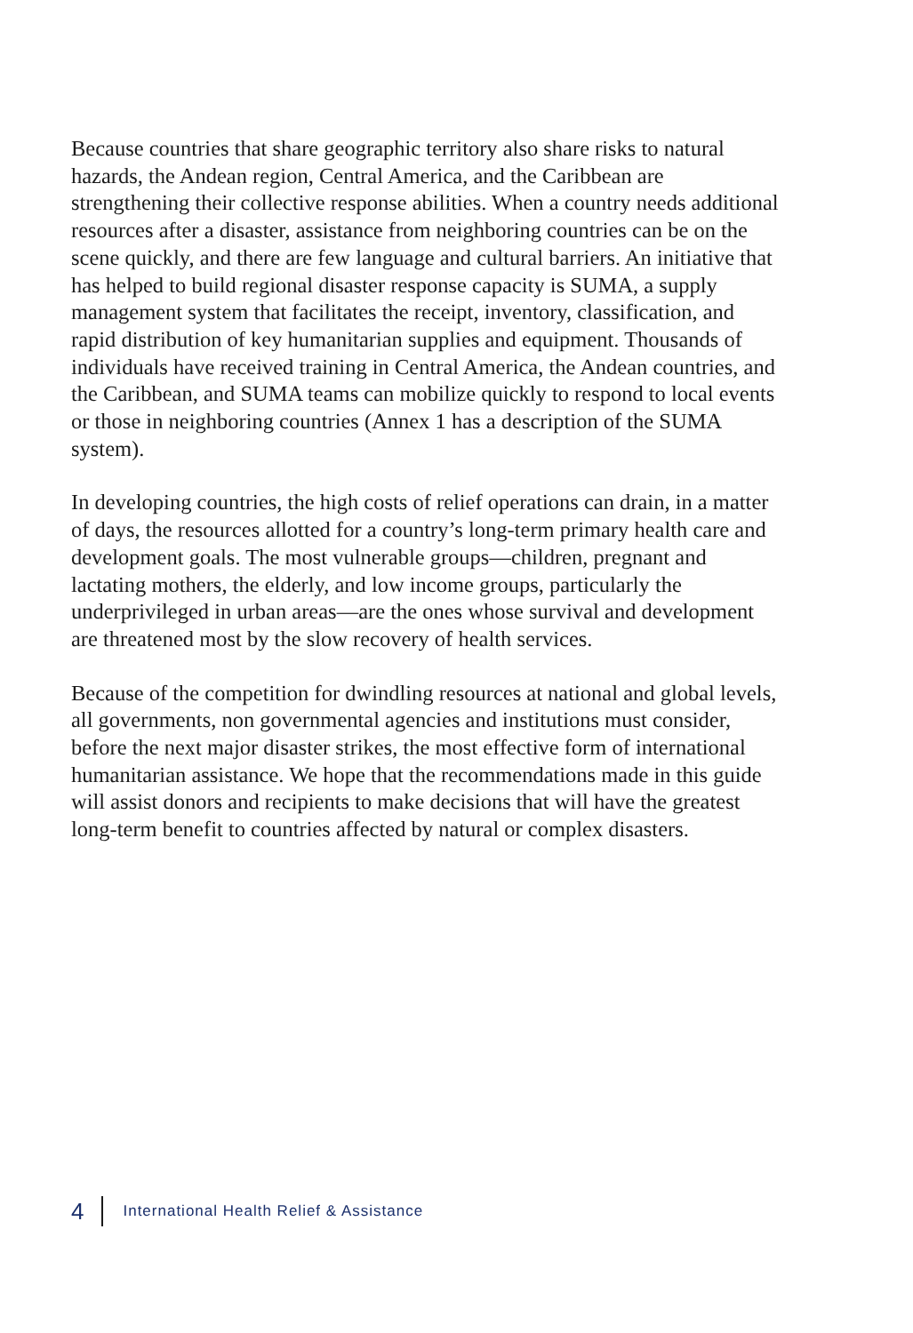Because countries that share geographic territory also share risks to natural hazards, the Andean region, Central America, and the Caribbean are strengthening their collective response abilities. When a country needs additional resources after a disaster, assistance from neighboring countries can be on the scene quickly, and there are few language and cultural barriers. An initiative that has helped to build regional disaster response capacity is SUMA, a supply management system that facilitates the receipt, inventory, classification, and rapid distribution of key humanitarian supplies and equipment. Thousands of individuals have received training in Central America, the Andean countries, and the Caribbean, and SUMA teams can mobilize quickly to respond to local events or those in neighboring countries (Annex 1 has a description of the SUMA system).
In developing countries, the high costs of relief operations can drain, in a matter of days, the resources allotted for a country’s long-term primary health care and development goals. The most vulnerable groups—children, pregnant and lactating mothers, the elderly, and low income groups, particularly the underprivileged in urban areas—are the ones whose survival and development are threatened most by the slow recovery of health services.
Because of the competition for dwindling resources at national and global levels, all governments, non governmental agencies and institutions must consider, before the next major disaster strikes, the most effective form of international humanitarian assistance. We hope that the recommendations made in this guide will assist donors and recipients to make decisions that will have the greatest long-term benefit to countries affected by natural or complex disasters.
4 International Health Relief & Assistance